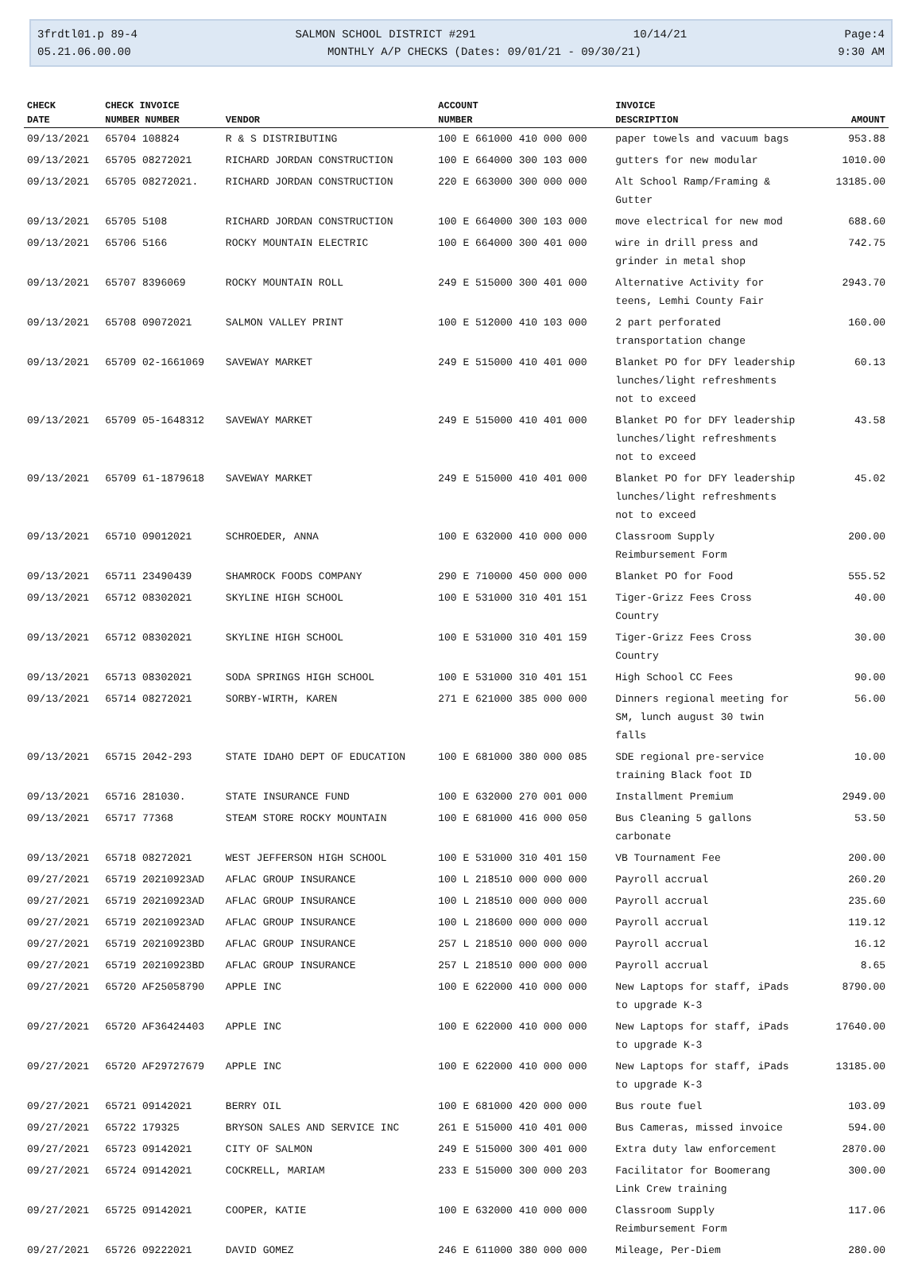3frdtl01.p 89-4 SALMON SCHOOL DISTRICT #291 10/14/21 Page:4
05.21.06.00.00 MONTHLY A/P CHECKS (Dates: 09/01/21 - 09/30/21) 9:30 AM
| CHECK | CHECK INVOICE | | ACCOUNT | INVOICE | |
| --- | --- | --- | --- | --- | --- |
| DATE | NUMBER NUMBER | VENDOR | NUMBER | DESCRIPTION | AMOUNT |
| 09/13/2021 | 65704 108824 | R & S DISTRIBUTING | 100 E 661000 410 000 000 | paper towels and vacuum bags | 953.88 |
| 09/13/2021 | 65705 08272021 | RICHARD JORDAN CONSTRUCTION | 100 E 664000 300 103 000 | gutters for new modular | 1010.00 |
| 09/13/2021 | 65705 08272021. | RICHARD JORDAN CONSTRUCTION | 220 E 663000 300 000 000 | Alt School Ramp/Framing & Gutter | 13185.00 |
| 09/13/2021 | 65705 5108 | RICHARD JORDAN CONSTRUCTION | 100 E 664000 300 103 000 | move electrical for new mod | 688.60 |
| 09/13/2021 | 65706 5166 | ROCKY MOUNTAIN ELECTRIC | 100 E 664000 300 401 000 | wire in drill press and grinder in metal shop | 742.75 |
| 09/13/2021 | 65707 8396069 | ROCKY MOUNTAIN ROLL | 249 E 515000 300 401 000 | Alternative Activity for teens, Lemhi County Fair | 2943.70 |
| 09/13/2021 | 65708 09072021 | SALMON VALLEY PRINT | 100 E 512000 410 103 000 | 2 part perforated transportation change | 160.00 |
| 09/13/2021 | 65709 02-1661069 | SAVEWAY MARKET | 249 E 515000 410 401 000 | Blanket PO for DFY leadership lunches/light refreshments not to exceed | 60.13 |
| 09/13/2021 | 65709 05-1648312 | SAVEWAY MARKET | 249 E 515000 410 401 000 | Blanket PO for DFY leadership lunches/light refreshments not to exceed | 43.58 |
| 09/13/2021 | 65709 61-1879618 | SAVEWAY MARKET | 249 E 515000 410 401 000 | Blanket PO for DFY leadership lunches/light refreshments not to exceed | 45.02 |
| 09/13/2021 | 65710 09012021 | SCHROEDER, ANNA | 100 E 632000 410 000 000 | Classroom Supply Reimbursement Form | 200.00 |
| 09/13/2021 | 65711 23490439 | SHAMROCK FOODS COMPANY | 290 E 710000 450 000 000 | Blanket PO for Food | 555.52 |
| 09/13/2021 | 65712 08302021 | SKYLINE HIGH SCHOOL | 100 E 531000 310 401 151 | Tiger-Grizz Fees Cross Country | 40.00 |
| 09/13/2021 | 65712 08302021 | SKYLINE HIGH SCHOOL | 100 E 531000 310 401 159 | Tiger-Grizz Fees Cross Country | 30.00 |
| 09/13/2021 | 65713 08302021 | SODA SPRINGS HIGH SCHOOL | 100 E 531000 310 401 151 | High School CC Fees | 90.00 |
| 09/13/2021 | 65714 08272021 | SORBY-WIRTH, KAREN | 271 E 621000 385 000 000 | Dinners regional meeting for SM, lunch august 30 twin falls | 56.00 |
| 09/13/2021 | 65715 2042-293 | STATE IDAHO DEPT OF EDUCATION | 100 E 681000 380 000 085 | SDE regional pre-service training Black foot ID | 10.00 |
| 09/13/2021 | 65716 281030. | STATE INSURANCE FUND | 100 E 632000 270 001 000 | Installment Premium | 2949.00 |
| 09/13/2021 | 65717 77368 | STEAM STORE ROCKY MOUNTAIN | 100 E 681000 416 000 050 | Bus Cleaning 5 gallons carbonate | 53.50 |
| 09/13/2021 | 65718 08272021 | WEST JEFFERSON HIGH SCHOOL | 100 E 531000 310 401 150 | VB Tournament Fee | 200.00 |
| 09/27/2021 | 65719 20210923AD | AFLAC GROUP INSURANCE | 100 L 218510 000 000 000 | Payroll accrual | 260.20 |
| 09/27/2021 | 65719 20210923AD | AFLAC GROUP INSURANCE | 100 L 218510 000 000 000 | Payroll accrual | 235.60 |
| 09/27/2021 | 65719 20210923AD | AFLAC GROUP INSURANCE | 100 L 218600 000 000 000 | Payroll accrual | 119.12 |
| 09/27/2021 | 65719 20210923BD | AFLAC GROUP INSURANCE | 257 L 218510 000 000 000 | Payroll accrual | 16.12 |
| 09/27/2021 | 65719 20210923BD | AFLAC GROUP INSURANCE | 257 L 218510 000 000 000 | Payroll accrual | 8.65 |
| 09/27/2021 | 65720 AF25058790 | APPLE INC | 100 E 622000 410 000 000 | New Laptops for staff, iPads to upgrade K-3 | 8790.00 |
| 09/27/2021 | 65720 AF36424403 | APPLE INC | 100 E 622000 410 000 000 | New Laptops for staff, iPads to upgrade K-3 | 17640.00 |
| 09/27/2021 | 65720 AF29727679 | APPLE INC | 100 E 622000 410 000 000 | New Laptops for staff, iPads to upgrade K-3 | 13185.00 |
| 09/27/2021 | 65721 09142021 | BERRY OIL | 100 E 681000 420 000 000 | Bus route fuel | 103.09 |
| 09/27/2021 | 65722 179325 | BRYSON SALES AND SERVICE INC | 261 E 515000 410 401 000 | Bus Cameras, missed invoice | 594.00 |
| 09/27/2021 | 65723 09142021 | CITY OF SALMON | 249 E 515000 300 401 000 | Extra duty law enforcement | 2870.00 |
| 09/27/2021 | 65724 09142021 | COCKRELL, MARIAM | 233 E 515000 300 000 203 | Facilitator for Boomerang Link Crew training | 300.00 |
| 09/27/2021 | 65725 09142021 | COOPER, KATIE | 100 E 632000 410 000 000 | Classroom Supply Reimbursement Form | 117.06 |
| 09/27/2021 | 65726 09222021 | DAVID GOMEZ | 246 E 611000 380 000 000 | Mileage, Per-Diem | 280.00 |